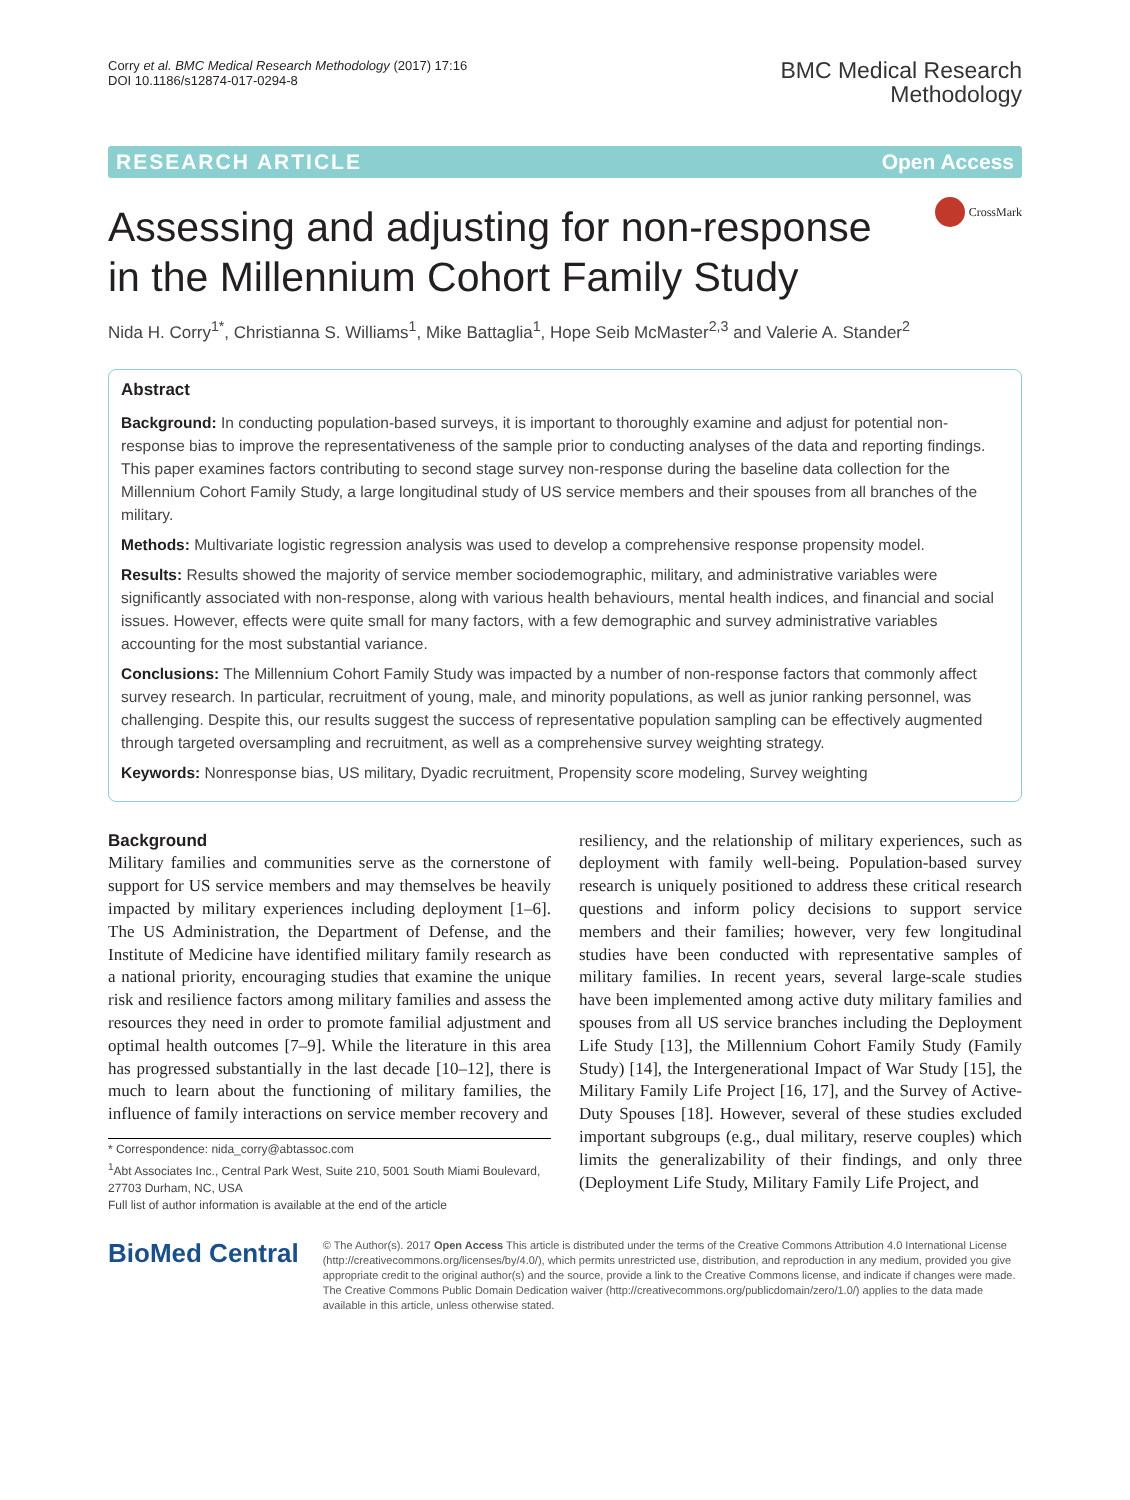Corry et al. BMC Medical Research Methodology (2017) 17:16
DOI 10.1186/s12874-017-0294-8
BMC Medical Research
Methodology
RESEARCH ARTICLE Open Access
Assessing and adjusting for non-response
in the Millennium Cohort Family Study
CrossMark
Nida H. Corry<sup>1*</sup>, Christianna S. Williams<sup>1</sup>, Mike Battaglia<sup>1</sup>, Hope Seib McMaster<sup>2,3</sup> and Valerie A. Stander<sup>2</sup>
Abstract
Background: In conducting population-based surveys, it is important to thoroughly examine and adjust for potential non-response bias to improve the representativeness of the sample prior to conducting analyses of the data and reporting findings. This paper examines factors contributing to second stage survey non-response during the baseline data collection for the Millennium Cohort Family Study, a large longitudinal study of US service members and their spouses from all branches of the military.
Methods: Multivariate logistic regression analysis was used to develop a comprehensive response propensity model.
Results: Results showed the majority of service member sociodemographic, military, and administrative variables were significantly associated with non-response, along with various health behaviours, mental health indices, and financial and social issues. However, effects were quite small for many factors, with a few demographic and survey administrative variables accounting for the most substantial variance.
Conclusions: The Millennium Cohort Family Study was impacted by a number of non-response factors that commonly affect survey research. In particular, recruitment of young, male, and minority populations, as well as junior ranking personnel, was challenging. Despite this, our results suggest the success of representative population sampling can be effectively augmented through targeted oversampling and recruitment, as well as a comprehensive survey weighting strategy.
Keywords: Nonresponse bias, US military, Dyadic recruitment, Propensity score modeling, Survey weighting
Background
Military families and communities serve as the cornerstone of support for US service members and may themselves be heavily impacted by military experiences including deployment [1–6]. The US Administration, the Department of Defense, and the Institute of Medicine have identified military family research as a national priority, encouraging studies that examine the unique risk and resilience factors among military families and assess the resources they need in order to promote familial adjustment and optimal health outcomes [7–9]. While the literature in this area has progressed substantially in the last decade [10–12], there is much to learn about the functioning of military families, the influence of family interactions on service member recovery and
* Correspondence: nida_corry@abtassoc.com
<sup>1</sup> Abt Associates Inc., Central Park West, Suite 210, 5001 South Miami Boulevard, 27703 Durham, NC, USA
Full list of author information is available at the end of the article
resiliency, and the relationship of military experiences, such as deployment with family well-being. Population-based survey research is uniquely positioned to address these critical research questions and inform policy decisions to support service members and their families; however, very few longitudinal studies have been conducted with representative samples of military families. In recent years, several large-scale studies have been implemented among active duty military families and spouses from all US service branches including the Deployment Life Study [13], the Millennium Cohort Family Study (Family Study) [14], the Intergenerational Impact of War Study [15], the Military Family Life Project [16, 17], and the Survey of Active-Duty Spouses [18]. However, several of these studies excluded important subgroups (e.g., dual military, reserve couples) which limits the generalizability of their findings, and only three (Deployment Life Study, Military Family Life Project, and
BioMed Central
© The Author(s). 2017 Open Access This article is distributed under the terms of the Creative Commons Attribution 4.0 International License (http://creativecommons.org/licenses/by/4.0/), which permits unrestricted use, distribution, and reproduction in any medium, provided you give appropriate credit to the original author(s) and the source, provide a link to the Creative Commons license, and indicate if changes were made. The Creative Commons Public Domain Dedication waiver (http://creativecommons.org/publicdomain/zero/1.0/) applies to the data made available in this article, unless otherwise stated.